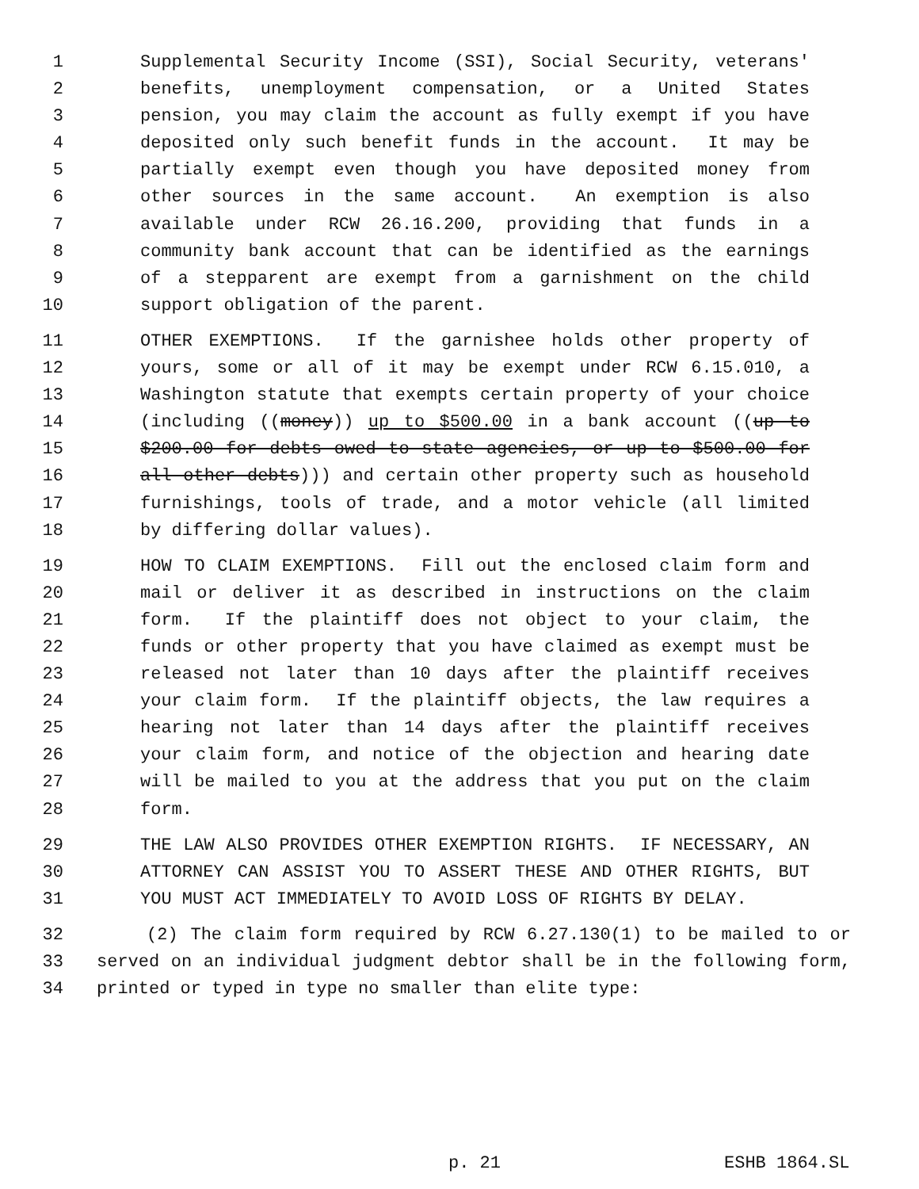1 Supplemental Security Income (SSI), Social Security, veterans'
2 benefits, unemployment compensation, or a United States
3 pension, you may claim the account as fully exempt if you have
4 deposited only such benefit funds in the account. It may be
5 partially exempt even though you have deposited money from
6 other sources in the same account. An exemption is also
7 available under RCW 26.16.200, providing that funds in a
8 community bank account that can be identified as the earnings
9 of a stepparent are exempt from a garnishment on the child
10 support obligation of the parent.
11 OTHER EXEMPTIONS. If the garnishee holds other property of
12 yours, some or all of it may be exempt under RCW 6.15.010, a
13 Washington statute that exempts certain property of your choice
14 (including ((money)) up to $500.00 in a bank account ((up to
15 $200.00 for debts owed to state agencies, or up to $500.00 for
16 all other debts))) and certain other property such as household
17 furnishings, tools of trade, and a motor vehicle (all limited
18 by differing dollar values).
19 HOW TO CLAIM EXEMPTIONS. Fill out the enclosed claim form and
20 mail or deliver it as described in instructions on the claim
21 form. If the plaintiff does not object to your claim, the
22 funds or other property that you have claimed as exempt must be
23 released not later than 10 days after the plaintiff receives
24 your claim form. If the plaintiff objects, the law requires a
25 hearing not later than 14 days after the plaintiff receives
26 your claim form, and notice of the objection and hearing date
27 will be mailed to you at the address that you put on the claim
28 form.
29 THE LAW ALSO PROVIDES OTHER EXEMPTION RIGHTS. IF NECESSARY, AN
30 ATTORNEY CAN ASSIST YOU TO ASSERT THESE AND OTHER RIGHTS, BUT
31 YOU MUST ACT IMMEDIATELY TO AVOID LOSS OF RIGHTS BY DELAY.
32 (2) The claim form required by RCW 6.27.130(1) to be mailed to or
33 served on an individual judgment debtor shall be in the following form,
34 printed or typed in type no smaller than elite type:
p. 21 ESHB 1864.SL